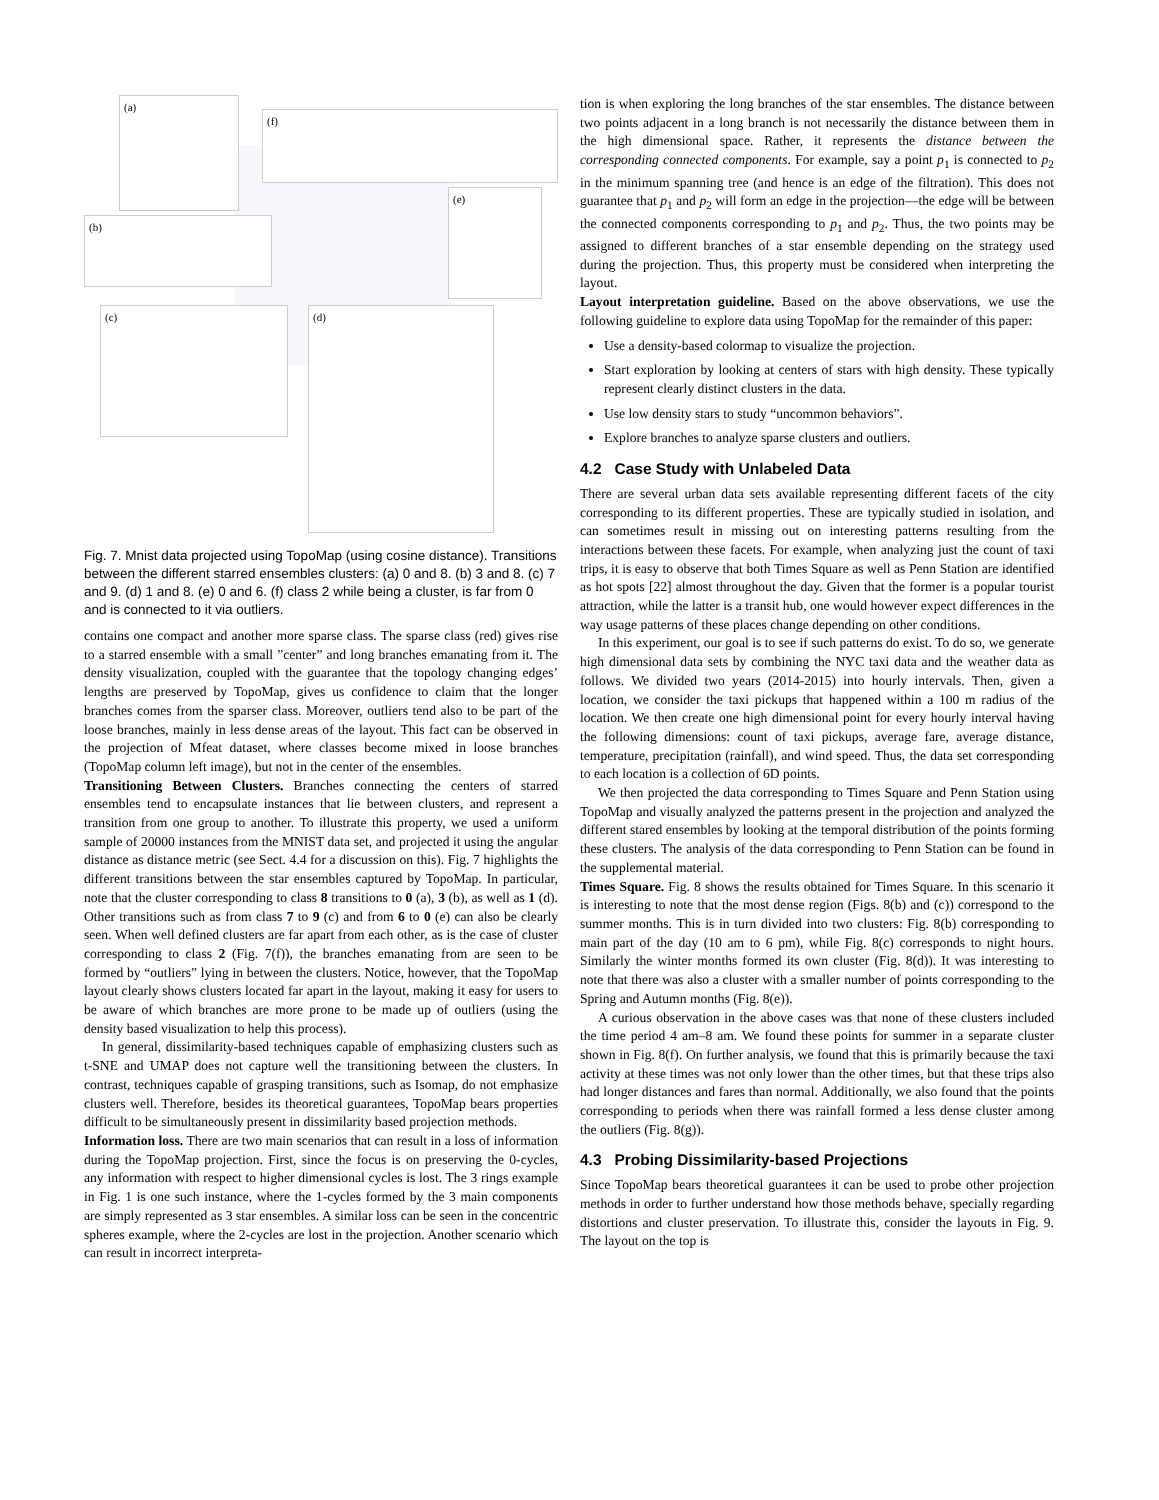(a)
(f)
(b)
(e)
(c) (d)
Fig. 7. Mnist data projected using TopoMap (using cosine distance). Transitions between the different starred ensembles clusters: (a) 0 and 8. (b) 3 and 8. (c) 7 and 9. (d) 1 and 8. (e) 0 and 6. (f) class 2 while being a cluster, is far from 0 and is connected to it via outliers.
contains one compact and another more sparse class. The sparse class (red) gives rise to a starred ensemble with a small ”center” and long branches emanating from it. The density visualization, coupled with the guarantee that the topology changing edges’ lengths are preserved by TopoMap, gives us confidence to claim that the longer branches comes from the sparser class. Moreover, outliers tend also to be part of the loose branches, mainly in less dense areas of the layout. This fact can be observed in the projection of Mfeat dataset, where classes become mixed in loose branches (TopoMap column left image), but not in the center of the ensembles.
Transitioning Between Clusters. Branches connecting the centers of starred ensembles tend to encapsulate instances that lie between clusters, and represent a transition from one group to another. To illustrate this property, we used a uniform sample of 20000 instances from the MNIST data set, and projected it using the angular distance as distance metric (see Sect. 4.4 for a discussion on this). Fig. 7 highlights the different transitions between the star ensembles captured by TopoMap. In particular, note that the cluster corresponding to class 8 transitions to 0 (a), 3 (b), as well as 1 (d). Other transitions such as from class 7 to 9 (c) and from 6 to 0 (e) can also be clearly seen. When well defined clusters are far apart from each other, as is the case of cluster corresponding to class 2 (Fig. 7(f)), the branches emanating from are seen to be formed by “outliers” lying in between the clusters. Notice, however, that the TopoMap layout clearly shows clusters located far apart in the layout, making it easy for users to be aware of which branches are more prone to be made up of outliers (using the density based visualization to help this process).
In general, dissimilarity-based techniques capable of emphasizing clusters such as t-SNE and UMAP does not capture well the transitioning between the clusters. In contrast, techniques capable of grasping transitions, such as Isomap, do not emphasize clusters well. Therefore, besides its theoretical guarantees, TopoMap bears properties difficult to be simultaneously present in dissimilarity based projection methods.
Information loss. There are two main scenarios that can result in a loss of information during the TopoMap projection. First, since the focus is on preserving the 0-cycles, any information with respect to higher dimensional cycles is lost. The 3 rings example in Fig. 1 is one such instance, where the 1-cycles formed by the 3 main components are simply represented as 3 star ensembles. A similar loss can be seen in the concentric spheres example, where the 2-cycles are lost in the projection. Another scenario which can result in incorrect interpreta-
tion is when exploring the long branches of the star ensembles. The distance between two points adjacent in a long branch is not necessarily the distance between them in the high dimensional space. Rather, it represents the distance between the corresponding connected components. For example, say a point p<sub>1</sub> is connected to p<sub>2</sub> in the minimum spanning tree (and hence is an edge of the filtration). This does not guarantee that p<sub>1</sub> and p<sub>2</sub> will form an edge in the projection—the edge will be between the connected components corresponding to p<sub>1</sub> and p<sub>2</sub>. Thus, the two points may be assigned to different branches of a star ensemble depending on the strategy used during the projection. Thus, this property must be considered when interpreting the layout.
Layout interpretation guideline. Based on the above observations, we use the following guideline to explore data using TopoMap for the remainder of this paper:
Use a density-based colormap to visualize the projection.
Start exploration by looking at centers of stars with high density. These typically represent clearly distinct clusters in the data.
Use low density stars to study “uncommon behaviors”.
Explore branches to analyze sparse clusters and outliers.
4.2 Case Study with Unlabeled Data
There are several urban data sets available representing different facets of the city corresponding to its different properties. These are typically studied in isolation, and can sometimes result in missing out on interesting patterns resulting from the interactions between these facets. For example, when analyzing just the count of taxi trips, it is easy to observe that both Times Square as well as Penn Station are identified as hot spots [22] almost throughout the day. Given that the former is a popular tourist attraction, while the latter is a transit hub, one would however expect differences in the way usage patterns of these places change depending on other conditions.
In this experiment, our goal is to see if such patterns do exist. To do so, we generate high dimensional data sets by combining the NYC taxi data and the weather data as follows. We divided two years (2014-2015) into hourly intervals. Then, given a location, we consider the taxi pickups that happened within a 100 m radius of the location. We then create one high dimensional point for every hourly interval having the following dimensions: count of taxi pickups, average fare, average distance, temperature, precipitation (rainfall), and wind speed. Thus, the data set corresponding to each location is a collection of 6D points.
We then projected the data corresponding to Times Square and Penn Station using TopoMap and visually analyzed the patterns present in the projection and analyzed the different stared ensembles by looking at the temporal distribution of the points forming these clusters. The analysis of the data corresponding to Penn Station can be found in the supplemental material.
Times Square. Fig. 8 shows the results obtained for Times Square. In this scenario it is interesting to note that the most dense region (Figs. 8(b) and (c)) correspond to the summer months. This is in turn divided into two clusters: Fig. 8(b) corresponding to main part of the day (10 am to 6 pm), while Fig. 8(c) corresponds to night hours. Similarly the winter months formed its own cluster (Fig. 8(d)). It was interesting to note that there was also a cluster with a smaller number of points corresponding to the Spring and Autumn months (Fig. 8(e)).
A curious observation in the above cases was that none of these clusters included the time period 4 am–8 am. We found these points for summer in a separate cluster shown in Fig. 8(f). On further analysis, we found that this is primarily because the taxi activity at these times was not only lower than the other times, but that these trips also had longer distances and fares than normal. Additionally, we also found that the points corresponding to periods when there was rainfall formed a less dense cluster among the outliers (Fig. 8(g)).
4.3 Probing Dissimilarity-based Projections
Since TopoMap bears theoretical guarantees it can be used to probe other projection methods in order to further understand how those methods behave, specially regarding distortions and cluster preservation. To illustrate this, consider the layouts in Fig. 9. The layout on the top is